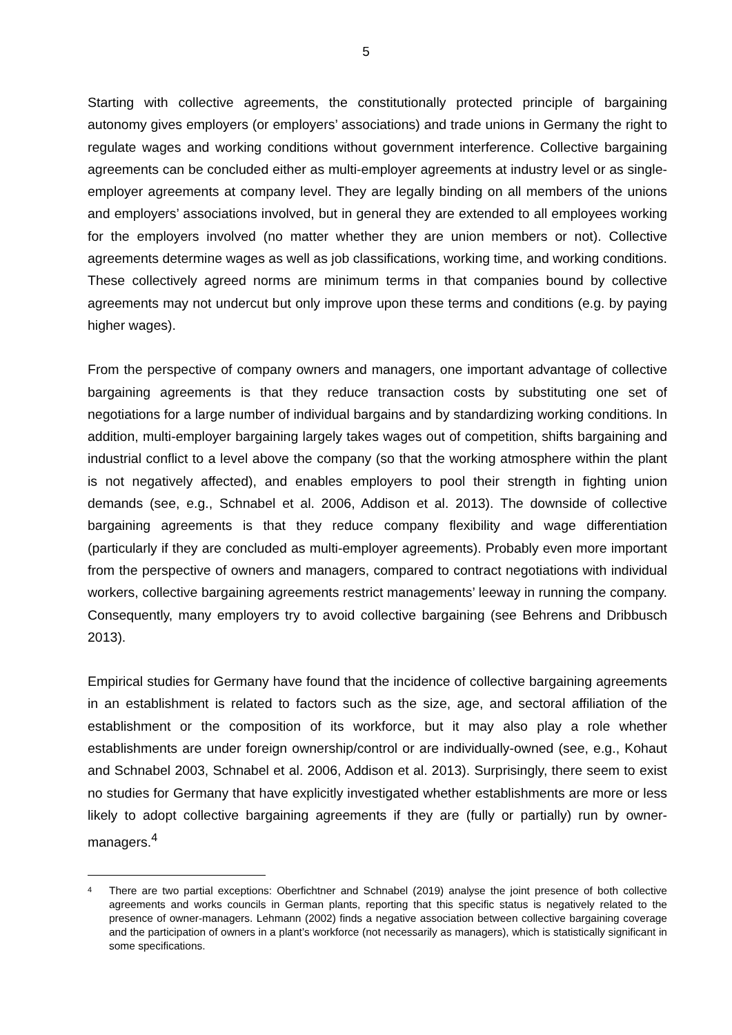5
Starting with collective agreements, the constitutionally protected principle of bargaining autonomy gives employers (or employers’ associations) and trade unions in Germany the right to regulate wages and working conditions without government interference. Collective bargaining agreements can be concluded either as multi-employer agreements at industry level or as single-employer agreements at company level. They are legally binding on all members of the unions and employers’ associations involved, but in general they are extended to all employees working for the employers involved (no matter whether they are union members or not). Collective agreements determine wages as well as job classifications, working time, and working conditions. These collectively agreed norms are minimum terms in that companies bound by collective agreements may not undercut but only improve upon these terms and conditions (e.g. by paying higher wages).
From the perspective of company owners and managers, one important advantage of collective bargaining agreements is that they reduce transaction costs by substituting one set of negotiations for a large number of individual bargains and by standardizing working conditions. In addition, multi-employer bargaining largely takes wages out of competition, shifts bargaining and industrial conflict to a level above the company (so that the working atmosphere within the plant is not negatively affected), and enables employers to pool their strength in fighting union demands (see, e.g., Schnabel et al. 2006, Addison et al. 2013). The downside of collective bargaining agreements is that they reduce company flexibility and wage differentiation (particularly if they are concluded as multi-employer agreements). Probably even more important from the perspective of owners and managers, compared to contract negotiations with individual workers, collective bargaining agreements restrict managements’ leeway in running the company. Consequently, many employers try to avoid collective bargaining (see Behrens and Dribbusch 2013).
Empirical studies for Germany have found that the incidence of collective bargaining agreements in an establishment is related to factors such as the size, age, and sectoral affiliation of the establishment or the composition of its workforce, but it may also play a role whether establishments are under foreign ownership/control or are individually-owned (see, e.g., Kohaut and Schnabel 2003, Schnabel et al. 2006, Addison et al. 2013). Surprisingly, there seem to exist no studies for Germany that have explicitly investigated whether establishments are more or less likely to adopt collective bargaining agreements if they are (fully or partially) run by owner-managers.<sup>4</sup>
4 There are two partial exceptions: Oberfichtner and Schnabel (2019) analyse the joint presence of both collective agreements and works councils in German plants, reporting that this specific status is negatively related to the presence of owner-managers. Lehmann (2002) finds a negative association between collective bargaining coverage and the participation of owners in a plant’s workforce (not necessarily as managers), which is statistically significant in some specifications.